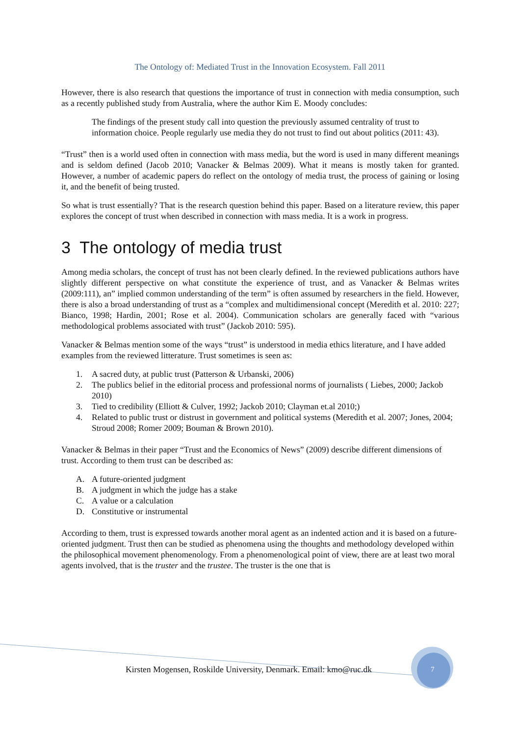The Ontology of: Mediated Trust in the Innovation Ecosystem. Fall 2011
However, there is also research that questions the importance of trust in connection with media consumption, such as a recently published study from Australia, where the author Kim E. Moody concludes:
The findings of the present study call into question the previously assumed centrality of trust to information choice. People regularly use media they do not trust to find out about politics (2011: 43).
“Trust” then is a world used often in connection with mass media, but the word is used in many different meanings and is seldom defined (Jacob 2010; Vanacker & Belmas 2009). What it means is mostly taken for granted. However, a number of academic papers do reflect on the ontology of media trust, the process of gaining or losing it, and the benefit of being trusted.
So what is trust essentially? That is the research question behind this paper. Based on a literature review, this paper explores the concept of trust when described in connection with mass media. It is a work in progress.
3 The ontology of media trust
Among media scholars, the concept of trust has not been clearly defined. In the reviewed publications authors have slightly different perspective on what constitute the experience of trust, and as Vanacker & Belmas writes (2009:111), an” implied common understanding of the term” is often assumed by researchers in the field. However, there is also a broad understanding of trust as a “complex and multidimensional concept (Meredith et al. 2010: 227; Bianco, 1998; Hardin, 2001; Rose et al. 2004). Communication scholars are generally faced with “various methodological problems associated with trust” (Jackob 2010: 595).
Vanacker & Belmas mention some of the ways “trust” is understood in media ethics literature, and I have added examples from the reviewed litterature. Trust sometimes is seen as:
1. A sacred duty, at public trust (Patterson & Urbanski, 2006)
2. The publics belief in the editorial process and professional norms of journalists ( Liebes, 2000; Jackob 2010)
3. Tied to credibility (Elliott & Culver, 1992; Jackob 2010; Clayman et.al 2010;)
4. Related to public trust or distrust in government and political systems (Meredith et al. 2007; Jones, 2004; Stroud 2008; Romer 2009; Bouman & Brown 2010).
Vanacker & Belmas in their paper “Trust and the Economics of News” (2009) describe different dimensions of trust. According to them trust can be described as:
A. A future-oriented judgment
B. A judgment in which the judge has a stake
C. A value or a calculation
D. Constitutive or instrumental
According to them, trust is expressed towards another moral agent as an indented action and it is based on a future-oriented judgment. Trust then can be studied as phenomena using the thoughts and methodology developed within the philosophical movement phenomenology. From a phenomenological point of view, there are at least two moral agents involved, that is the truster and the trustee. The truster is the one that is
Kirsten Mogensen, Roskilde University, Denmark. Email: kmo@ruc.dk
7